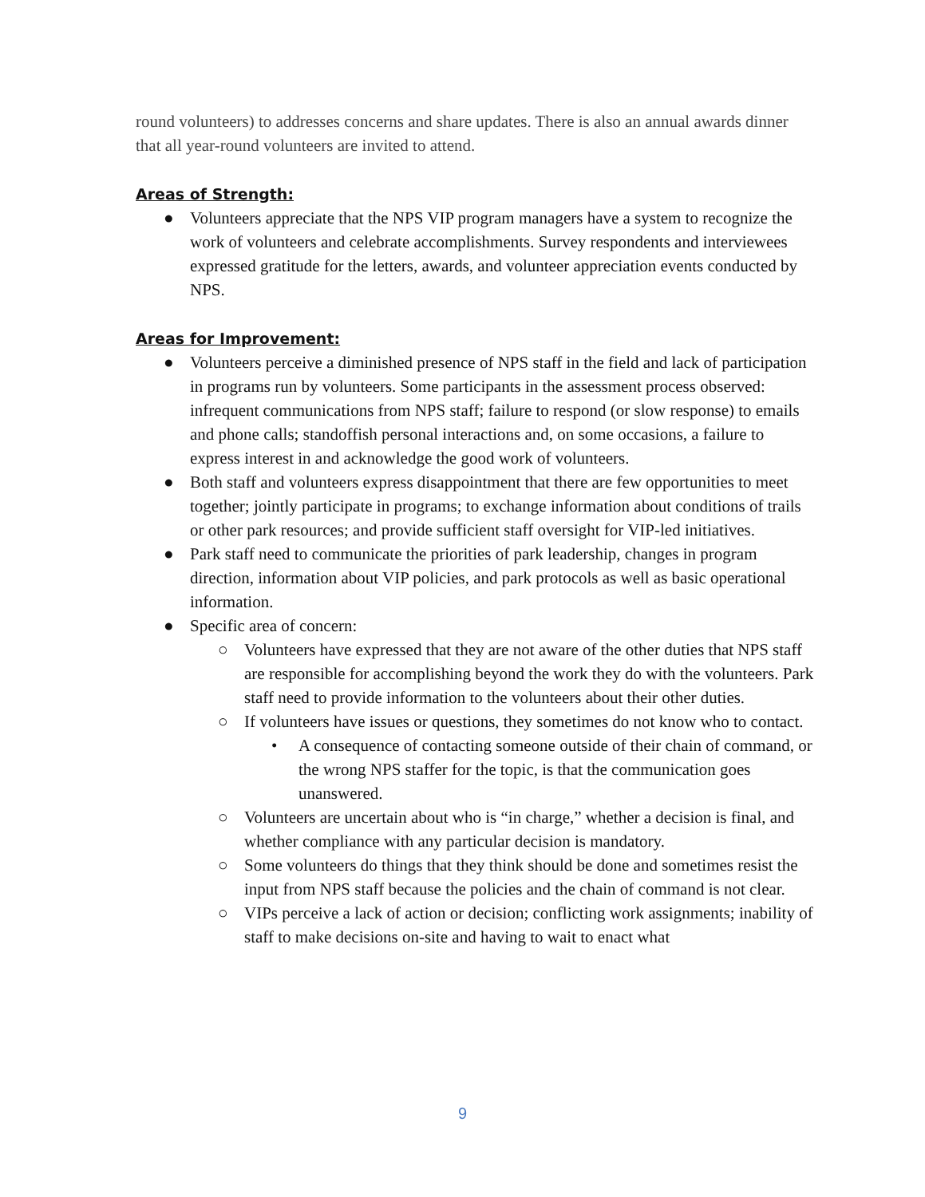round volunteers) to addresses concerns and share updates. There is also an annual awards dinner that all year-round volunteers are invited to attend.
Areas of Strength:
● Volunteers appreciate that the NPS VIP program managers have a system to recognize the work of volunteers and celebrate accomplishments. Survey respondents and interviewees expressed gratitude for the letters, awards, and volunteer appreciation events conducted by NPS.
Areas for Improvement:
● Volunteers perceive a diminished presence of NPS staff in the field and lack of participation in programs run by volunteers. Some participants in the assessment process observed: infrequent communications from NPS staff; failure to respond (or slow response) to emails and phone calls; standoffish personal interactions and, on some occasions, a failure to express interest in and acknowledge the good work of volunteers.
● Both staff and volunteers express disappointment that there are few opportunities to meet together; jointly participate in programs; to exchange information about conditions of trails or other park resources; and provide sufficient staff oversight for VIP-led initiatives.
● Park staff need to communicate the priorities of park leadership, changes in program direction, information about VIP policies, and park protocols as well as basic operational information.
● Specific area of concern:
○ Volunteers have expressed that they are not aware of the other duties that NPS staff are responsible for accomplishing beyond the work they do with the volunteers. Park staff need to provide information to the volunteers about their other duties.
○ If volunteers have issues or questions, they sometimes do not know who to contact.
• A consequence of contacting someone outside of their chain of command, or the wrong NPS staffer for the topic, is that the communication goes unanswered.
○ Volunteers are uncertain about who is “in charge,” whether a decision is final, and whether compliance with any particular decision is mandatory.
○ Some volunteers do things that they think should be done and sometimes resist the input from NPS staff because the policies and the chain of command is not clear.
○ VIPs perceive a lack of action or decision; conflicting work assignments; inability of staff to make decisions on-site and having to wait to enact what
9